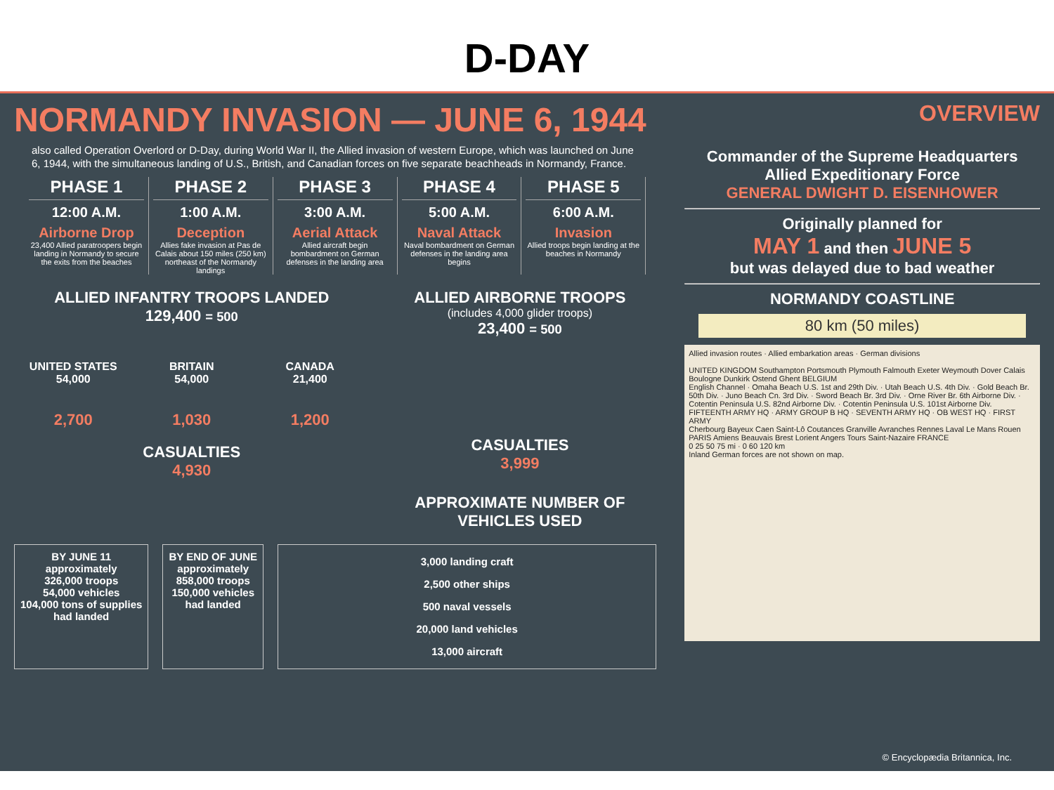D-DAY
NORMANDY INVASION — JUNE 6, 1944
also called Operation Overlord or D-Day, during World War II, the Allied invasion of western Europe, which was launched on June 6, 1944, with the simultaneous landing of U.S., British, and Canadian forces on five separate beachheads in Normandy, France.
PHASE 1
12:00 A.M.
Airborne Drop
23,400 Allied paratroopers begin landing in Normandy to secure the exits from the beaches
PHASE 2
1:00 A.M.
Deception
Allies fake invasion at Pas de Calais about 150 miles (250 km) northeast of the Normandy landings
PHASE 3
3:00 A.M.
Aerial Attack
Allied aircraft begin bombardment on German defenses in the landing area
PHASE 4
5:00 A.M.
Naval Attack
Naval bombardment on German defenses in the landing area begins
PHASE 5
6:00 A.M.
Invasion
Allied troops begin landing at the beaches in Normandy
ALLIED INFANTRY TROOPS LANDED
129,400 = 500
UNITED STATES
54,000
2,700
BRITAIN
54,000
1,030
CANADA
21,400
1,200
CASUALTIES
4,930
ALLIED AIRBORNE TROOPS
(includes 4,000 glider troops)
23,400 = 500
CASUALTIES
3,999
APPROXIMATE NUMBER OF VEHICLES USED
BY JUNE 11
approximately
326,000 troops
54,000 vehicles
104,000 tons of supplies
had landed
BY END OF JUNE
approximately
858,000 troops
150,000 vehicles
had landed
3,000 landing craft
2,500 other ships
500 naval vessels
20,000 land vehicles
13,000 aircraft
OVERVIEW
Commander of the Supreme Headquarters
Allied Expeditionary Force
GENERAL DWIGHT D. EISENHOWER
Originally planned for
MAY 1 and then JUNE 5
but was delayed due to bad weather
NORMANDY COASTLINE
80 km (50 miles)
Allied invasion routes · Allied embarkation areas · German divisions
UNITED KINGDOM Southampton Portsmouth Plymouth Falmouth Exeter Weymouth Dover Calais Boulogne Dunkirk Ostend Ghent BELGIUM
English Channel · Omaha Beach U.S. 1st and 29th Div. · Utah Beach U.S. 4th Div. · Gold Beach Br. 50th Div. · Juno Beach Cn. 3rd Div. · Sword Beach Br. 3rd Div. · Orne River Br. 6th Airborne Div. · Cotentin Peninsula U.S. 82nd Airborne Div. · Cotentin Peninsula U.S. 101st Airborne Div.
FIFTEENTH ARMY HQ · ARMY GROUP B HQ · SEVENTH ARMY HQ · OB WEST HQ · FIRST ARMY
Cherbourg Bayeux Caen Saint-Lô Coutances Granville Avranches Rennes Laval Le Mans Rouen PARIS Amiens Beauvais Brest Lorient Angers Tours Saint-Nazaire FRANCE
0 25 50 75 mi · 0 60 120 km
Inland German forces are not shown on map.
© Encyclopædia Britannica, Inc.